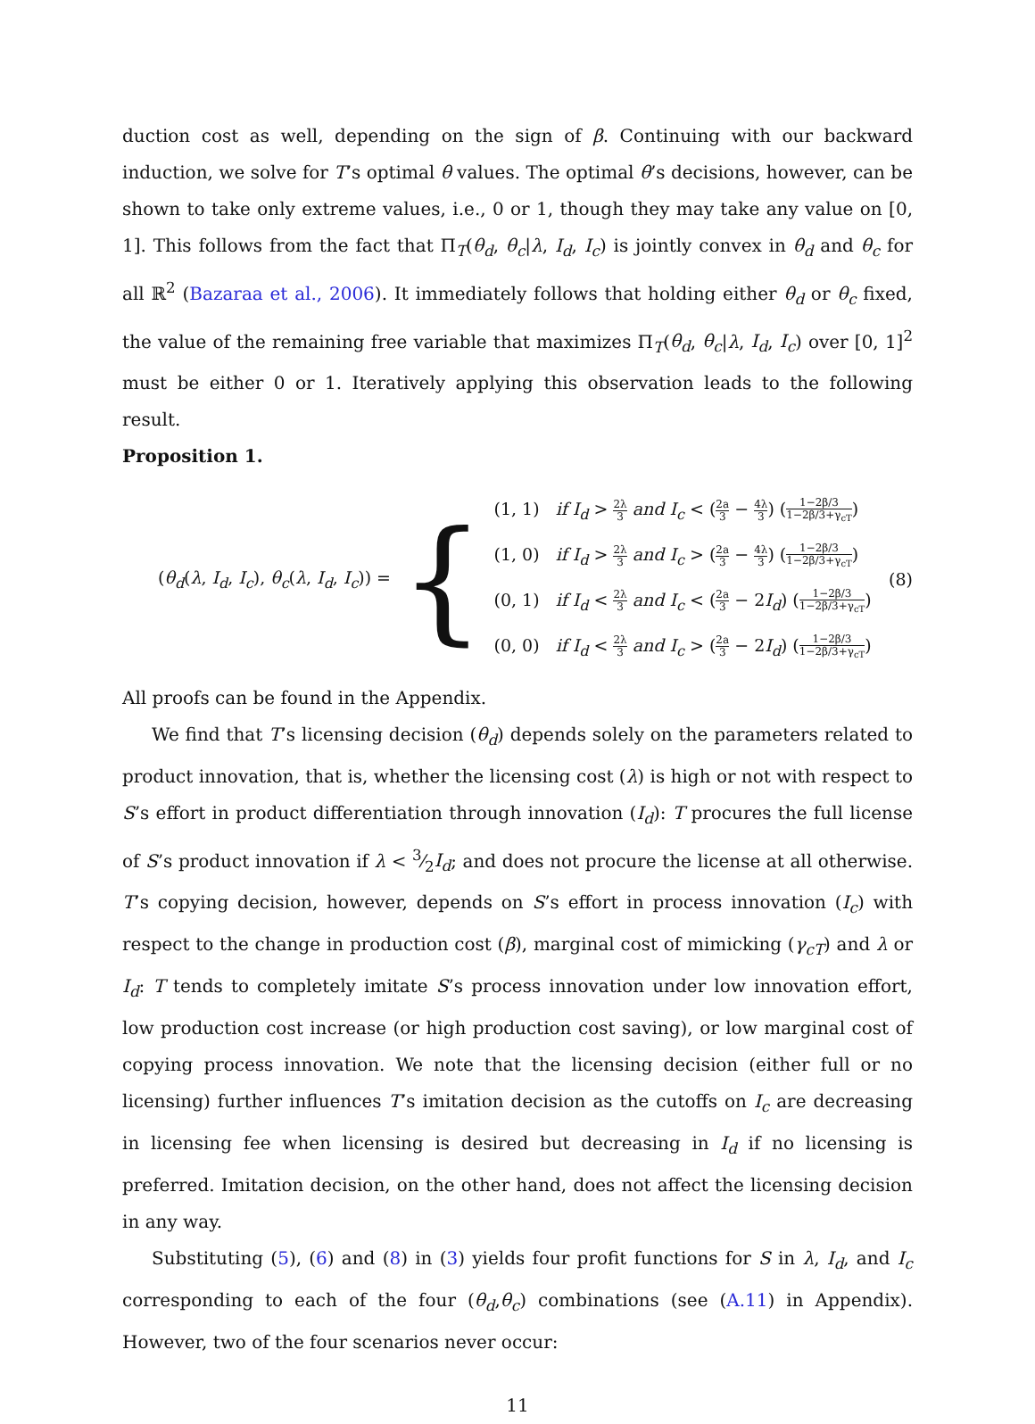duction cost as well, depending on the sign of β. Continuing with our backward induction, we solve for T’s optimal θ values. The optimal θ’s decisions, however, can be shown to take only extreme values, i.e., 0 or 1, though they may take any value on [0, 1]. This follows from the fact that Π<sub>T</sub>(θ<sub>d</sub>, θ<sub>c</sub>|λ, I<sub>d</sub>, I<sub>c</sub>) is jointly convex in θ<sub>d</sub> and θ<sub>c</sub> for all ℝ<sup>2</sup> (Bazaraa et al., 2006). It immediately follows that holding either θ<sub>d</sub> or θ<sub>c</sub> fixed, the value of the remaining free variable that maximizes Π<sub>T</sub>(θ<sub>d</sub>, θ<sub>c</sub>|λ, I<sub>d</sub>, I<sub>c</sub>) over [0, 1]<sup>2</sup> must be either 0 or 1. Iteratively applying this observation leads to the following result.
Proposition 1.
(θ<sub>d</sub>(λ, I<sub>d</sub>, I<sub>c</sub>), θ<sub>c</sub>(λ, I<sub>d</sub>, I<sub>c</sub>)) =
{
(1, 1) if I<sub>d</sub> > 2λ 3 and I<sub>c</sub> < (2a 3 − 4λ 3) (1−2β/3 1−2β/3+γ<sub>cT</sub>)
(1, 0) if I<sub>d</sub> > 2λ 3 and I<sub>c</sub> > (2a 3 − 4λ 3) (1−2β/3 1−2β/3+γ<sub>cT</sub>)
(0, 1) if I<sub>d</sub> < 2λ 3 and I<sub>c</sub> < (2a 3 − 2I<sub>d</sub>) (1−2β/3 1−2β/3+γ<sub>cT</sub>)
(0, 0) if I<sub>d</sub> < 2λ 3 and I<sub>c</sub> > (2a 3 − 2I<sub>d</sub>) (1−2β/3 1−2β/3+γ<sub>cT</sub>)
(8)
All proofs can be found in the Appendix.
We find that T’s licensing decision (θ<sub>d</sub>) depends solely on the parameters related to product innovation, that is, whether the licensing cost (λ) is high or not with respect to S’s effort in product differentiation through innovation (I<sub>d</sub>): T procures the full license of S’s product innovation if λ < 3⁄2I<sub>d</sub>; and does not procure the license at all otherwise. T’s copying decision, however, depends on S’s effort in process innovation (I<sub>c</sub>) with respect to the change in production cost (β), marginal cost of mimicking (γ<sub>cT</sub>) and λ or I<sub>d</sub>: T tends to completely imitate S’s process innovation under low innovation effort, low production cost increase (or high production cost saving), or low marginal cost of copying process innovation. We note that the licensing decision (either full or no licensing) further influences T’s imitation decision as the cutoffs on I<sub>c</sub> are decreasing in licensing fee when licensing is desired but decreasing in I<sub>d</sub> if no licensing is preferred. Imitation decision, on the other hand, does not affect the licensing decision in any way.
Substituting (5), (6) and (8) in (3) yields four profit functions for S in λ, I<sub>d</sub>, and I<sub>c</sub> corresponding to each of the four (θ<sub>d</sub>,θ<sub>c</sub>) combinations (see (A.11) in Appendix). However, two of the four scenarios never occur:
11